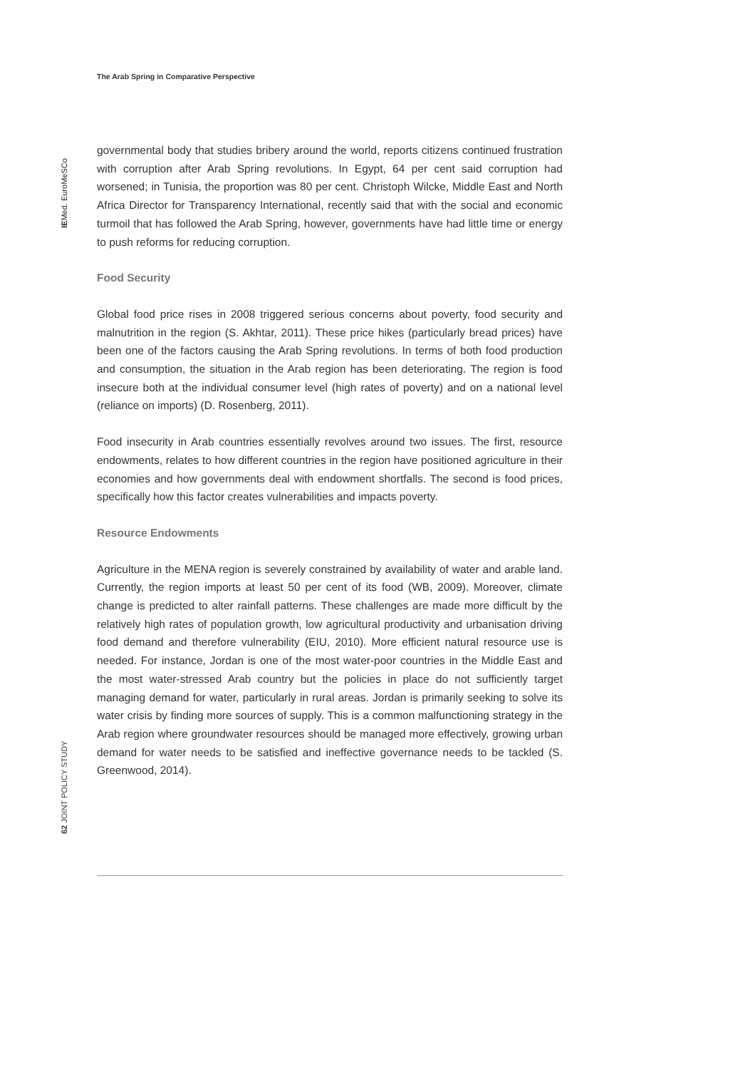The Arab Spring in Comparative Perspective
IEMed. EuroMeSCo
governmental body that studies bribery around the world, reports citizens continued frustration with corruption after Arab Spring revolutions. In Egypt, 64 per cent said corruption had worsened; in Tunisia, the proportion was 80 per cent. Christoph Wilcke, Middle East and North Africa Director for Transparency International, recently said that with the social and economic turmoil that has followed the Arab Spring, however, governments have had little time or energy to push reforms for reducing corruption.
Food Security
Global food price rises in 2008 triggered serious concerns about poverty, food security and malnutrition in the region (S. Akhtar, 2011). These price hikes (particularly bread prices) have been one of the factors causing the Arab Spring revolutions. In terms of both food production and consumption, the situation in the Arab region has been deteriorating. The region is food insecure both at the individual consumer level (high rates of poverty) and on a national level (reliance on imports) (D. Rosenberg, 2011).
Food insecurity in Arab countries essentially revolves around two issues. The first, resource endowments, relates to how different countries in the region have positioned agriculture in their economies and how governments deal with endowment shortfalls. The second is food prices, specifically how this factor creates vulnerabilities and impacts poverty.
Resource Endowments
Agriculture in the MENA region is severely constrained by availability of water and arable land. Currently, the region imports at least 50 per cent of its food (WB, 2009). Moreover, climate change is predicted to alter rainfall patterns. These challenges are made more difficult by the relatively high rates of population growth, low agricultural productivity and urbanisation driving food demand and therefore vulnerability (EIU, 2010). More efficient natural resource use is needed. For instance, Jordan is one of the most water-poor countries in the Middle East and the most water-stressed Arab country but the policies in place do not sufficiently target managing demand for water, particularly in rural areas. Jordan is primarily seeking to solve its water crisis by finding more sources of supply. This is a common malfunctioning strategy in the Arab region where groundwater resources should be managed more effectively, growing urban demand for water needs to be satisfied and ineffective governance needs to be tackled (S. Greenwood, 2014).
62 JOINT POLICY STUDY